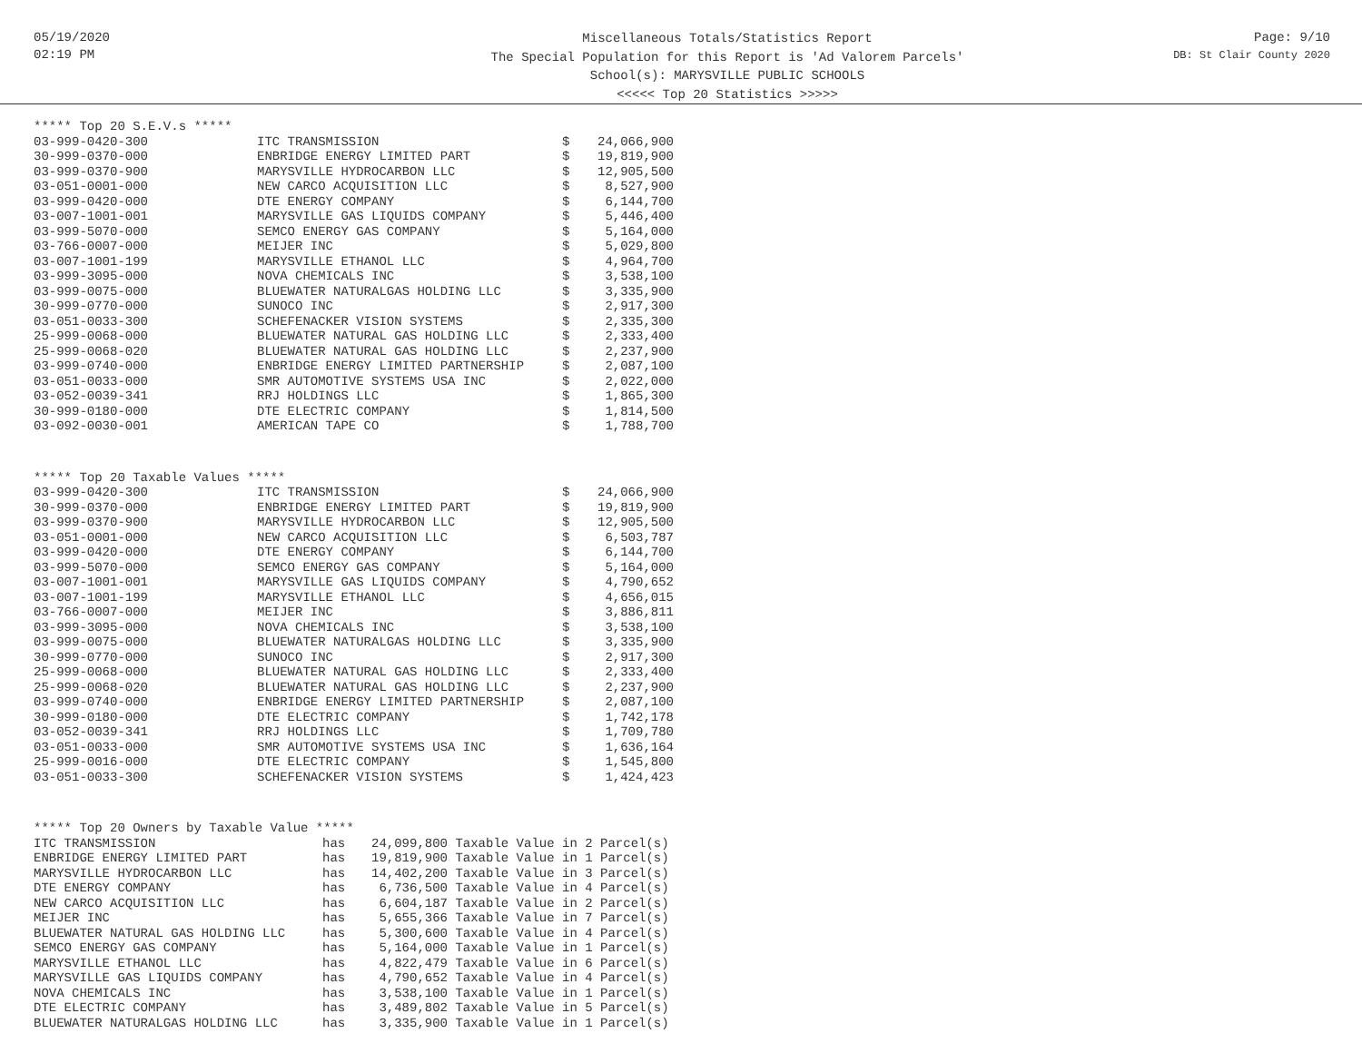05/19/2020
02:19 PM
Miscellaneous Totals/Statistics Report
The Special Population for this Report is 'Ad Valorem Parcels'
School(s): MARYSVILLE PUBLIC SCHOOLS
<<<<< Top 20 Statistics >>>>>
Page: 9/10
DB: St Clair County 2020
***** Top 20 S.E.V.s *****
| 03-999-0420-300 | ITC TRANSMISSION | $ | 24,066,900 |
| 30-999-0370-000 | ENBRIDGE ENERGY LIMITED PART | $ | 19,819,900 |
| 03-999-0370-900 | MARYSVILLE HYDROCARBON LLC | $ | 12,905,500 |
| 03-051-0001-000 | NEW CARCO ACQUISITION LLC | $ | 8,527,900 |
| 03-999-0420-000 | DTE ENERGY COMPANY | $ | 6,144,700 |
| 03-007-1001-001 | MARYSVILLE GAS LIQUIDS COMPANY | $ | 5,446,400 |
| 03-999-5070-000 | SEMCO ENERGY GAS COMPANY | $ | 5,164,000 |
| 03-766-0007-000 | MEIJER INC | $ | 5,029,800 |
| 03-007-1001-199 | MARYSVILLE ETHANOL LLC | $ | 4,964,700 |
| 03-999-3095-000 | NOVA CHEMICALS INC | $ | 3,538,100 |
| 03-999-0075-000 | BLUEWATER NATURALGAS HOLDING LLC | $ | 3,335,900 |
| 30-999-0770-000 | SUNOCO INC | $ | 2,917,300 |
| 03-051-0033-300 | SCHEFENACKER VISION SYSTEMS | $ | 2,335,300 |
| 25-999-0068-000 | BLUEWATER NATURAL GAS HOLDING LLC | $ | 2,333,400 |
| 25-999-0068-020 | BLUEWATER NATURAL GAS HOLDING LLC | $ | 2,237,900 |
| 03-999-0740-000 | ENBRIDGE ENERGY LIMITED PARTNERSHIP | $ | 2,087,100 |
| 03-051-0033-000 | SMR AUTOMOTIVE SYSTEMS USA INC | $ | 2,022,000 |
| 03-052-0039-341 | RRJ HOLDINGS LLC | $ | 1,865,300 |
| 30-999-0180-000 | DTE ELECTRIC COMPANY | $ | 1,814,500 |
| 03-092-0030-001 | AMERICAN TAPE CO | $ | 1,788,700 |
***** Top 20 Taxable Values *****
| 03-999-0420-300 | ITC TRANSMISSION | $ | 24,066,900 |
| 30-999-0370-000 | ENBRIDGE ENERGY LIMITED PART | $ | 19,819,900 |
| 03-999-0370-900 | MARYSVILLE HYDROCARBON LLC | $ | 12,905,500 |
| 03-051-0001-000 | NEW CARCO ACQUISITION LLC | $ | 6,503,787 |
| 03-999-0420-000 | DTE ENERGY COMPANY | $ | 6,144,700 |
| 03-999-5070-000 | SEMCO ENERGY GAS COMPANY | $ | 5,164,000 |
| 03-007-1001-001 | MARYSVILLE GAS LIQUIDS COMPANY | $ | 4,790,652 |
| 03-007-1001-199 | MARYSVILLE ETHANOL LLC | $ | 4,656,015 |
| 03-766-0007-000 | MEIJER INC | $ | 3,886,811 |
| 03-999-3095-000 | NOVA CHEMICALS INC | $ | 3,538,100 |
| 03-999-0075-000 | BLUEWATER NATURALGAS HOLDING LLC | $ | 3,335,900 |
| 30-999-0770-000 | SUNOCO INC | $ | 2,917,300 |
| 25-999-0068-000 | BLUEWATER NATURAL GAS HOLDING LLC | $ | 2,333,400 |
| 25-999-0068-020 | BLUEWATER NATURAL GAS HOLDING LLC | $ | 2,237,900 |
| 03-999-0740-000 | ENBRIDGE ENERGY LIMITED PARTNERSHIP | $ | 2,087,100 |
| 30-999-0180-000 | DTE ELECTRIC COMPANY | $ | 1,742,178 |
| 03-052-0039-341 | RRJ HOLDINGS LLC | $ | 1,709,780 |
| 03-051-0033-000 | SMR AUTOMOTIVE SYSTEMS USA INC | $ | 1,636,164 |
| 25-999-0016-000 | DTE ELECTRIC COMPANY | $ | 1,545,800 |
| 03-051-0033-300 | SCHEFENACKER VISION SYSTEMS | $ | 1,424,423 |
***** Top 20 Owners by Taxable Value *****
| ITC TRANSMISSION | has | 24,099,800 | Taxable Value in 2 Parcel(s) |
| ENBRIDGE ENERGY LIMITED PART | has | 19,819,900 | Taxable Value in 1 Parcel(s) |
| MARYSVILLE HYDROCARBON LLC | has | 14,402,200 | Taxable Value in 3 Parcel(s) |
| DTE ENERGY COMPANY | has | 6,736,500 | Taxable Value in 4 Parcel(s) |
| NEW CARCO ACQUISITION LLC | has | 6,604,187 | Taxable Value in 2 Parcel(s) |
| MEIJER INC | has | 5,655,366 | Taxable Value in 7 Parcel(s) |
| BLUEWATER NATURAL GAS HOLDING LLC | has | 5,300,600 | Taxable Value in 4 Parcel(s) |
| SEMCO ENERGY GAS COMPANY | has | 5,164,000 | Taxable Value in 1 Parcel(s) |
| MARYSVILLE ETHANOL LLC | has | 4,822,479 | Taxable Value in 6 Parcel(s) |
| MARYSVILLE GAS LIQUIDS COMPANY | has | 4,790,652 | Taxable Value in 4 Parcel(s) |
| NOVA CHEMICALS INC | has | 3,538,100 | Taxable Value in 1 Parcel(s) |
| DTE ELECTRIC COMPANY | has | 3,489,802 | Taxable Value in 5 Parcel(s) |
| BLUEWATER NATURALGAS HOLDING LLC | has | 3,335,900 | Taxable Value in 1 Parcel(s) |